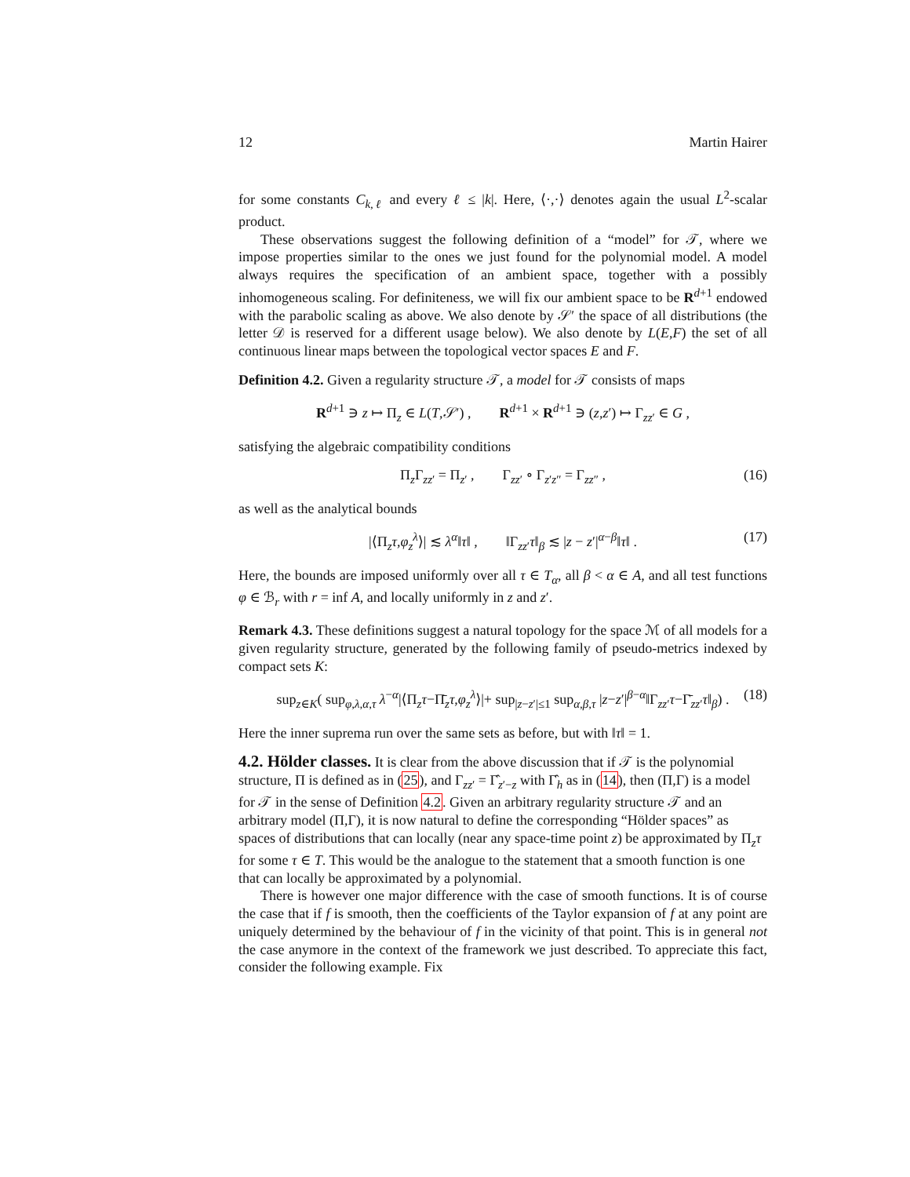12 Martin Hairer
for some constants C<sub>k,ℓ</sub> and every ℓ ≤ |k|. Here, ⟨·,·⟩ denotes again the usual L<sup>2</sup>-scalar product.
These observations suggest the following definition of a “model” for 𝒯, where we impose properties similar to the ones we just found for the polynomial model. A model always requires the specification of an ambient space, together with a possibly inhomogeneous scaling. For definiteness, we will fix our ambient space to be R<sup>d+1</sup> endowed with the parabolic scaling as above. We also denote by 𝒮′ the space of all distributions (the letter 𝒟 is reserved for a different usage below). We also denote by L(E,F) the set of all continuous linear maps between the topological vector spaces E and F.
Definition 4.2. Given a regularity structure 𝒯, a model for 𝒯 consists of maps
R<sup>d+1</sup> ∋ z ↦ Π<sub>z</sub> ∈ L(T,𝒮′) , R<sup>d+1</sup> × R<sup>d+1</sup> ∋ (z,z′) ↦ Γ<sub>zz′</sub> ∈ G ,
satisfying the algebraic compatibility conditions
Π<sub>z</sub>Γ<sub>zz′</sub> = Π<sub>z′</sub> , Γ<sub>zz′</sub> ∘ Γ<sub>z′z″</sub> = Γ<sub>zz″</sub> , (16)
as well as the analytical bounds
|⟨Π<sub>z</sub>τ,φ<sub>z</sub><sup>λ</sup>⟩| ≲ λ<sup>α</sup>‖τ‖ , ‖Γ<sub>zz′</sub>τ‖<sub>β</sub> ≲ |z − z′|<sup>α−β</sup>‖τ‖ . (17)
Here, the bounds are imposed uniformly over all τ ∈ T<sub>α</sub>, all β < α ∈ A, and all test functions φ ∈ ℬ<sub>r</sub> with r = inf A, and locally uniformly in z and z′.
Remark 4.3. These definitions suggest a natural topology for the space ℳ of all models for a given regularity structure, generated by the following family of pseudo-metrics indexed by compact sets K:
sup<sub>z∈K</sub>( sup<sub>φ,λ,α,τ</sub> λ<sup>−α</sup>|⟨Π<sub>z</sub>τ−Π̄<sub>z</sub>τ,φ<sub>z</sub><sup>λ</sup>⟩|+ sup<sub>|z−z′|≤1</sub> sup<sub>α,β,τ</sub> |z−z′|<sup>β−α</sup>‖Γ<sub>zz′</sub>τ−Γ̄<sub>zz′</sub>τ‖<sub>β</sub>) . (18)
Here the inner suprema run over the same sets as before, but with ‖τ‖ = 1.
4.2. Hölder classes.
It is clear from the above discussion that if 𝒯 is the polynomial structure, Π is defined as in (25), and Γ<sub>zz′</sub> = Γ̂<sub>z′−z</sub> with Γ̂<sub>h</sub> as in (14), then (Π,Γ) is a model for 𝒯 in the sense of Definition 4.2. Given an arbitrary regularity structure 𝒯 and an arbitrary model (Π,Γ), it is now natural to define the corresponding “Hölder spaces” as spaces of distributions that can locally (near any space-time point z) be approximated by Π<sub>z</sub>τ for some τ ∈ T. This would be the analogue to the statement that a smooth function is one that can locally be approximated by a polynomial.
There is however one major difference with the case of smooth functions. It is of course the case that if f is smooth, then the coefficients of the Taylor expansion of f at any point are uniquely determined by the behaviour of f in the vicinity of that point. This is in general not the case anymore in the context of the framework we just described. To appreciate this fact, consider the following example. Fix